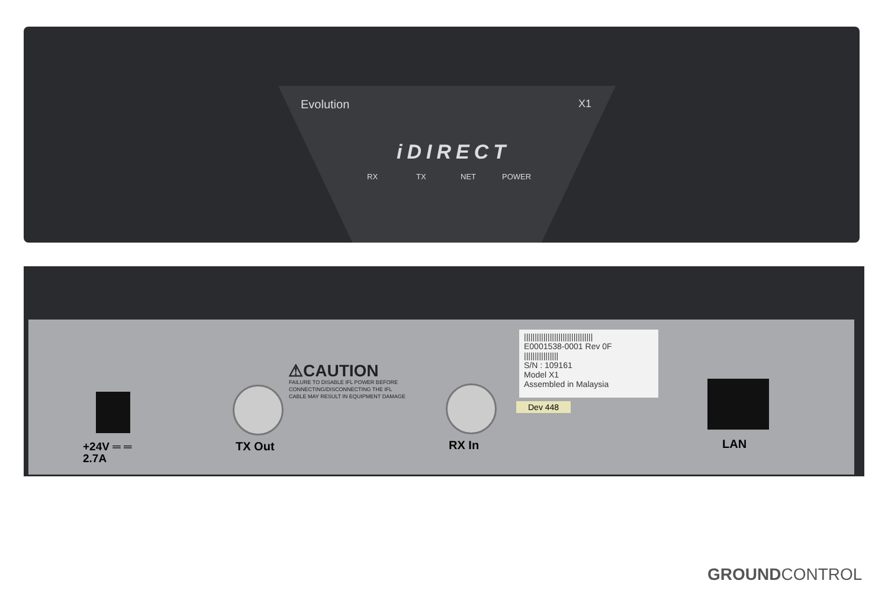Evolution X1
iDIRECT
RX TX NET POWER
⚠CAUTION
FAILURE TO DISABLE IFL POWER BEFORE
CONNECTING/DISCONNECTING THE IFL
CABLE MAY RESULT IN EQUIPMENT DAMAGE
||||||||||||||||||||||||||||||||
E0001538-0001 Rev 0F
||||||||||||||||
S/N : 109161
Model X1
Assembled in Malaysia
Dev 448
+24V ═ ═
2.7A
TX Out RX In LAN
GROUNDCONTROL